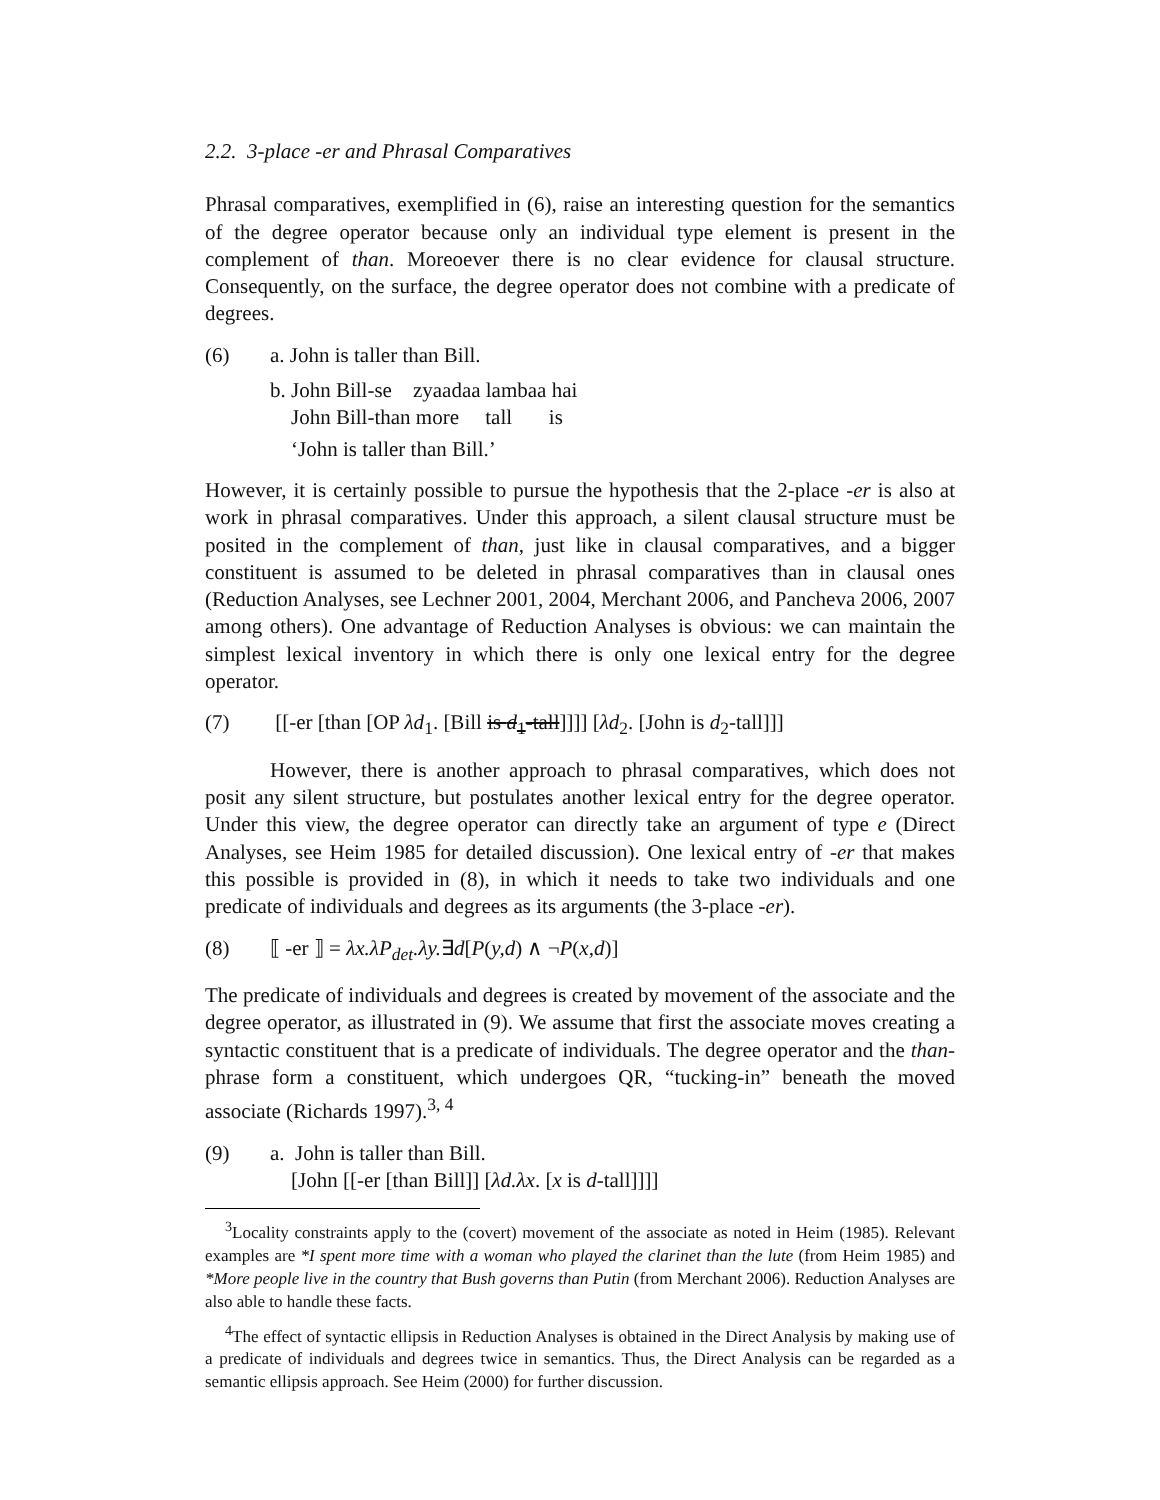2.2. 3-place -er and Phrasal Comparatives
Phrasal comparatives, exemplified in (6), raise an interesting question for the semantics of the degree operator because only an individual type element is present in the complement of than. Moreoever there is no clear evidence for clausal structure. Consequently, on the surface, the degree operator does not combine with a predicate of degrees.
(6) a. John is taller than Bill.
b. John Bill-se zyaadaa lambaa hai
John Bill-than more tall is
‘John is taller than Bill.’
However, it is certainly possible to pursue the hypothesis that the 2-place -er is also at work in phrasal comparatives. Under this approach, a silent clausal structure must be posited in the complement of than, just like in clausal comparatives, and a bigger constituent is assumed to be deleted in phrasal comparatives than in clausal ones (Reduction Analyses, see Lechner 2001, 2004, Merchant 2006, and Pancheva 2006, 2007 among others). One advantage of Reduction Analyses is obvious: we can maintain the simplest lexical inventory in which there is only one lexical entry for the degree operator.
(7) [[-er [than [OP λd<sub>1</sub>. [Bill is d<sub>1</sub>-tall]]]] [λd<sub>2</sub>. [John is d<sub>2</sub>-tall]]]
However, there is another approach to phrasal comparatives, which does not posit any silent structure, but postulates another lexical entry for the degree operator. Under this view, the degree operator can directly take an argument of type e (Direct Analyses, see Heim 1985 for detailed discussion). One lexical entry of -er that makes this possible is provided in (8), in which it needs to take two individuals and one predicate of individuals and degrees as its arguments (the 3-place -er).
(8) ⟦ -er ⟧ = λx.λP<sub>det</sub>.λy.∃d[P(y,d) ∧ ¬P(x,d)]
The predicate of individuals and degrees is created by movement of the associate and the degree operator, as illustrated in (9). We assume that first the associate moves creating a syntactic constituent that is a predicate of individuals. The degree operator and the than-phrase form a constituent, which undergoes QR, “tucking-in” beneath the moved associate (Richards 1997).<sup>3, 4</sup>
(9) a. John is taller than Bill.
[John [[-er [than Bill]] [λd.λx. [x is d-tall]]]]
<sup>3</sup> Locality constraints apply to the (covert) movement of the associate as noted in Heim (1985). Relevant examples are *I spent more time with a woman who played the clarinet than the lute (from Heim 1985) and *More people live in the country that Bush governs than Putin (from Merchant 2006). Reduction Analyses are also able to handle these facts.
<sup>4</sup> The effect of syntactic ellipsis in Reduction Analyses is obtained in the Direct Analysis by making use of a predicate of individuals and degrees twice in semantics. Thus, the Direct Analysis can be regarded as a semantic ellipsis approach. See Heim (2000) for further discussion.